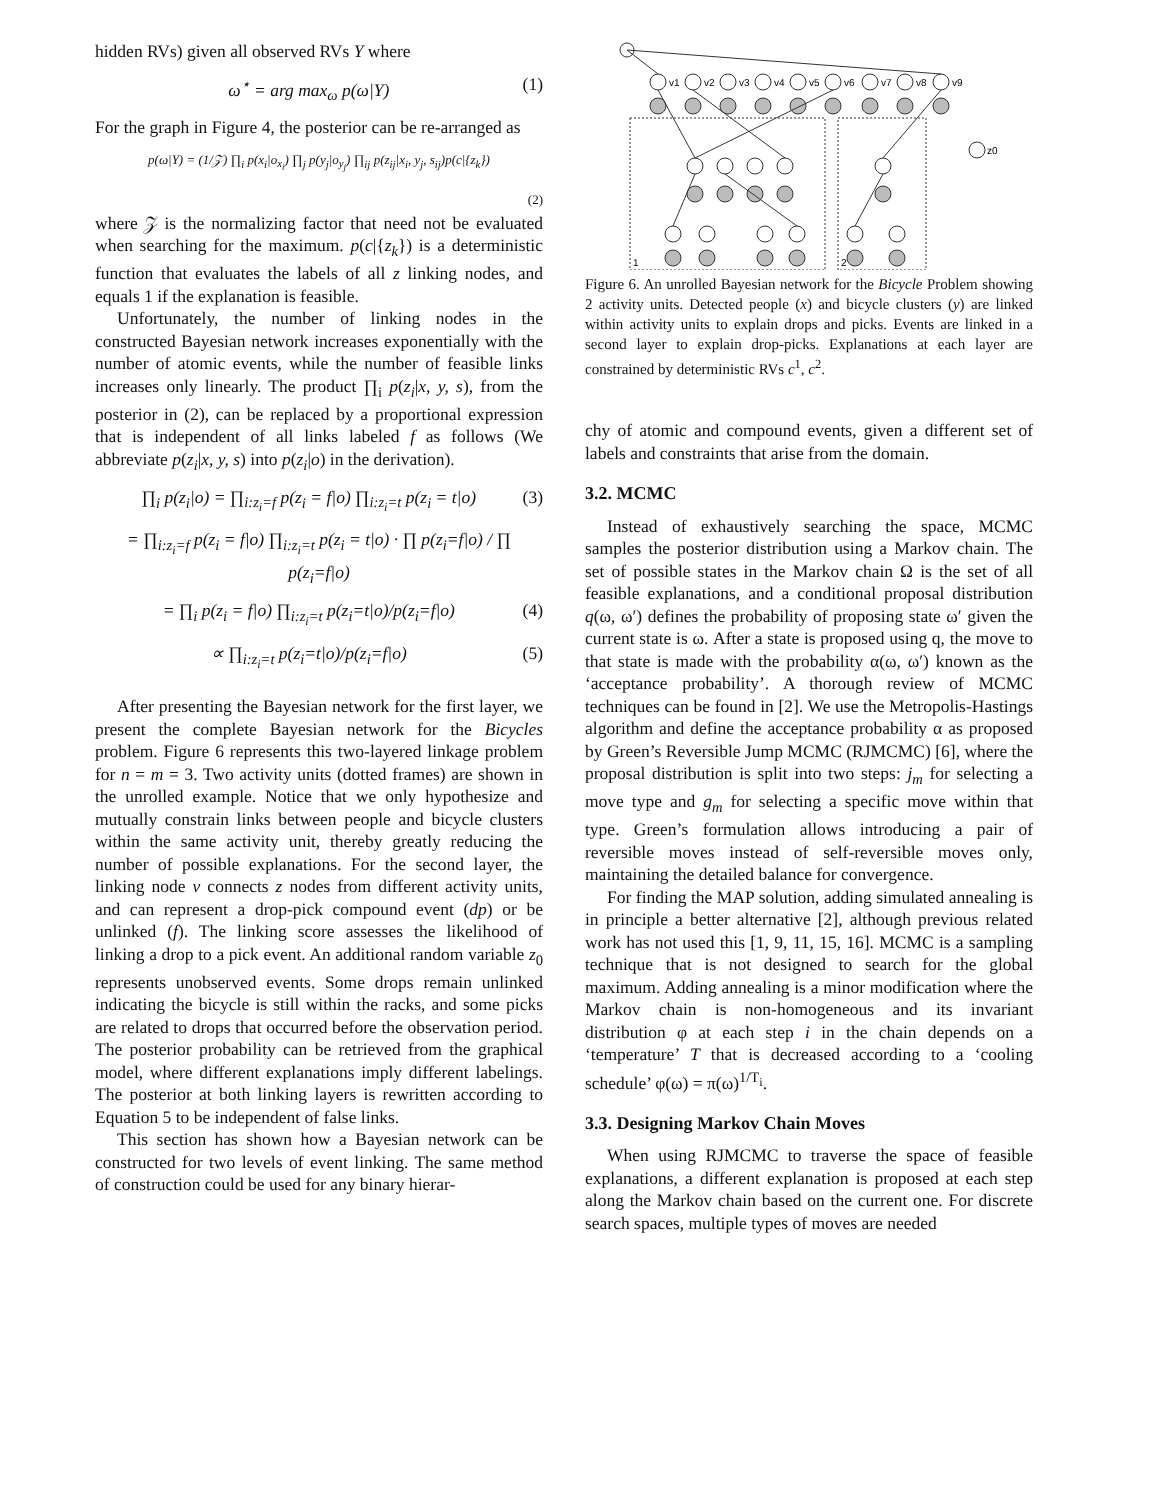hidden RVs) given all observed RVs Y where
ω<sup>⋆</sup> = arg max<sub>ω</sub> p(ω|Y) (1)
For the graph in Figure 4, the posterior can be re-arranged as
p(ω|Y) = (1/𝒵) ∏<sub>i</sub> p(x<sub>i</sub>|o<sub>x<sub>i</sub></sub>) ∏<sub>j</sub> p(y<sub>j</sub>|o<sub>y<sub>j</sub></sub>) ∏<sub>ij</sub> p(z<sub>ij</sub>|x<sub>i</sub>, y<sub>j</sub>, s<sub>ij</sub>)p(c|{z<sub>k</sub>})
(2)
where 𝒵 is the normalizing factor that need not be evaluated when searching for the maximum. p(c|{z<sub>k</sub>}) is a deterministic function that evaluates the labels of all z linking nodes, and equals 1 if the explanation is feasible.
Unfortunately, the number of linking nodes in the constructed Bayesian network increases exponentially with the number of atomic events, while the number of feasible links increases only linearly. The product ∏<sub>i</sub> p(z<sub>i</sub>|x, y, s), from the posterior in (2), can be replaced by a proportional expression that is independent of all links labeled f as follows (We abbreviate p(z<sub>i</sub>|x, y, s) into p(z<sub>i</sub>|o) in the derivation).
∏<sub>i</sub> p(z<sub>i</sub>|o) = ∏<sub>i:z<sub>i</sub>=f</sub> p(z<sub>i</sub> = f|o) ∏<sub>i:z<sub>i</sub>=t</sub> p(z<sub>i</sub> = t|o) (3)
= ∏<sub>i:z<sub>i</sub>=f</sub> p(z<sub>i</sub> = f|o) ∏<sub>i:z<sub>i</sub>=t</sub> p(z<sub>i</sub> = t|o) · ∏ p(z<sub>i</sub>=f|o) / ∏ p(z<sub>i</sub>=f|o)
= ∏<sub>i</sub> p(z<sub>i</sub> = f|o) ∏<sub>i:z<sub>i</sub>=t</sub> p(z<sub>i</sub>=t|o)/p(z<sub>i</sub>=f|o) (4)
∝ ∏<sub>i:z<sub>i</sub>=t</sub> p(z<sub>i</sub>=t|o)/p(z<sub>i</sub>=f|o) (5)
After presenting the Bayesian network for the first layer, we present the complete Bayesian network for the Bicycles problem. Figure 6 represents this two-layered linkage problem for n = m = 3. Two activity units (dotted frames) are shown in the unrolled example. Notice that we only hypothesize and mutually constrain links between people and bicycle clusters within the same activity unit, thereby greatly reducing the number of possible explanations. For the second layer, the linking node v connects z nodes from different activity units, and can represent a drop-pick compound event (dp) or be unlinked (f). The linking score assesses the likelihood of linking a drop to a pick event. An additional random variable z<sub>0</sub> represents unobserved events. Some drops remain unlinked indicating the bicycle is still within the racks, and some picks are related to drops that occurred before the observation period. The posterior probability can be retrieved from the graphical model, where different explanations imply different labelings. The posterior at both linking layers is rewritten according to Equation 5 to be independent of false links.
This section has shown how a Bayesian network can be constructed for two levels of event linking. The same method of construction could be used for any binary hierar-
v1
v2
v3
v4
v5
v6
v7
v8
v9
z0
1
2
Figure 6. An unrolled Bayesian network for the Bicycle Problem showing 2 activity units. Detected people (x) and bicycle clusters (y) are linked within activity units to explain drops and picks. Events are linked in a second layer to explain drop-picks. Explanations at each layer are constrained by deterministic RVs c<sup>1</sup>, c<sup>2</sup>.
chy of atomic and compound events, given a different set of labels and constraints that arise from the domain.
3.2. MCMC
Instead of exhaustively searching the space, MCMC samples the posterior distribution using a Markov chain. The set of possible states in the Markov chain Ω is the set of all feasible explanations, and a conditional proposal distribution q(ω, ω′) defines the probability of proposing state ω′ given the current state is ω. After a state is proposed using q, the move to that state is made with the probability α(ω, ω′) known as the ‘acceptance probability’. A thorough review of MCMC techniques can be found in [2]. We use the Metropolis-Hastings algorithm and define the acceptance probability α as proposed by Green’s Reversible Jump MCMC (RJMCMC) [6], where the proposal distribution is split into two steps: j<sub>m</sub> for selecting a move type and g<sub>m</sub> for selecting a specific move within that type. Green’s formulation allows introducing a pair of reversible moves instead of self-reversible moves only, maintaining the detailed balance for convergence.
For finding the MAP solution, adding simulated annealing is in principle a better alternative [2], although previous related work has not used this [1, 9, 11, 15, 16]. MCMC is a sampling technique that is not designed to search for the global maximum. Adding annealing is a minor modification where the Markov chain is non-homogeneous and its invariant distribution φ at each step i in the chain depends on a ‘temperature’ T that is decreased according to a ‘cooling schedule’ φ(ω) = π(ω)<sup>1/T<sub>i</sub></sup>.
3.3. Designing Markov Chain Moves
When using RJMCMC to traverse the space of feasible explanations, a different explanation is proposed at each step along the Markov chain based on the current one. For discrete search spaces, multiple types of moves are needed